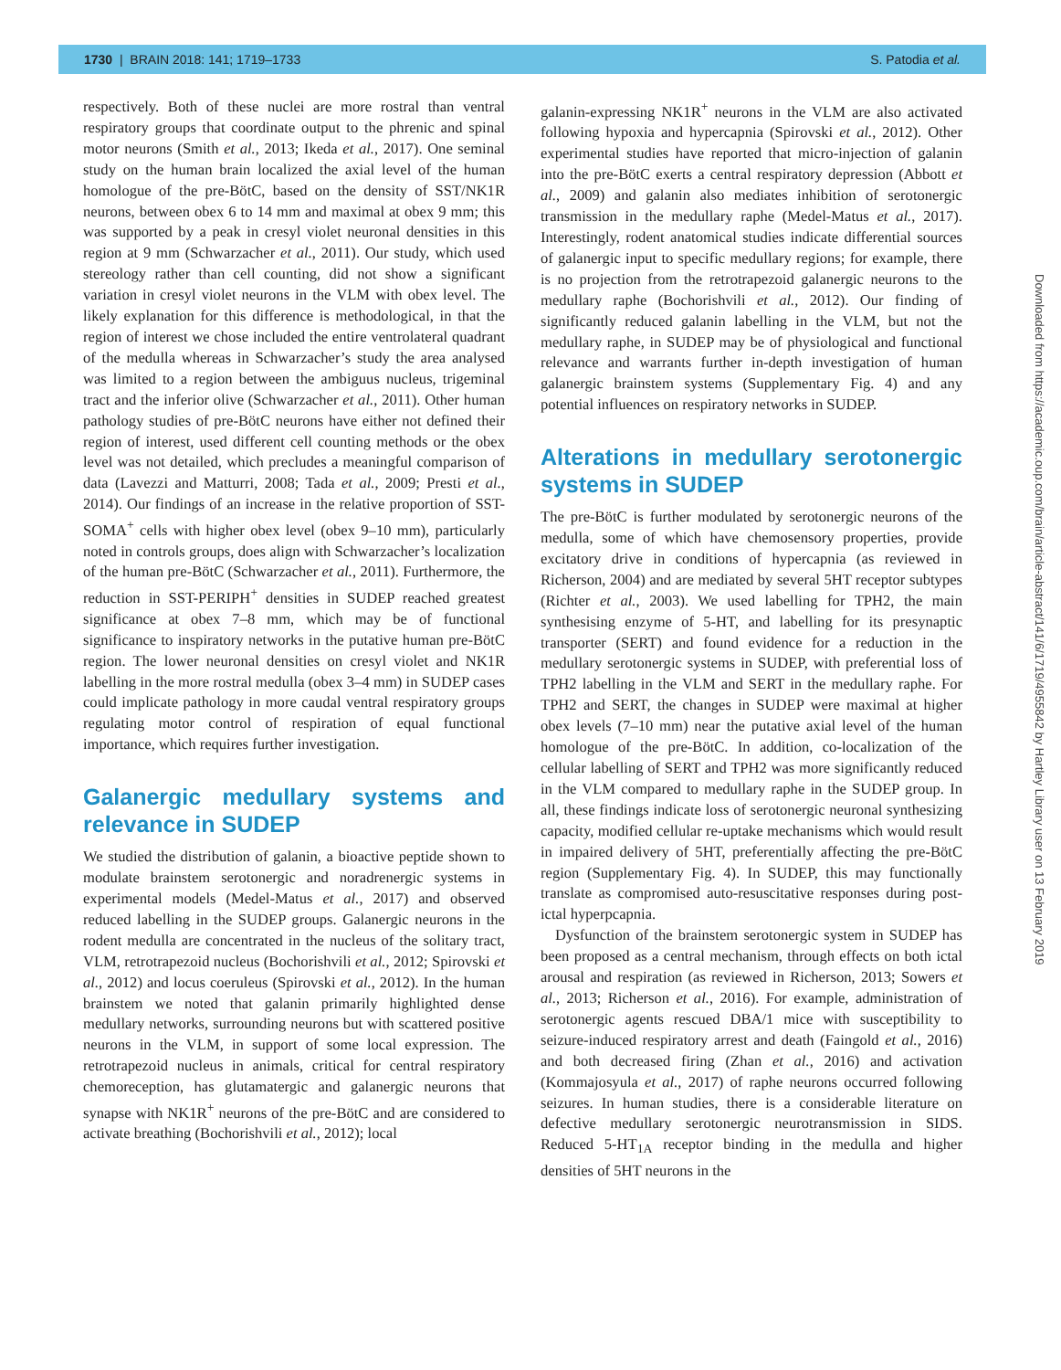1730 | BRAIN 2018: 141; 1719–1733 S. Patodia et al.
respectively. Both of these nuclei are more rostral than ventral respiratory groups that coordinate output to the phrenic and spinal motor neurons (Smith et al., 2013; Ikeda et al., 2017). One seminal study on the human brain localized the axial level of the human homologue of the pre-BötC, based on the density of SST/NK1R neurons, between obex 6 to 14 mm and maximal at obex 9 mm; this was supported by a peak in cresyl violet neuronal densities in this region at 9 mm (Schwarzacher et al., 2011). Our study, which used stereology rather than cell counting, did not show a significant variation in cresyl violet neurons in the VLM with obex level. The likely explanation for this difference is methodological, in that the region of interest we chose included the entire ventrolateral quadrant of the medulla whereas in Schwarzacher’s study the area analysed was limited to a region between the ambiguus nucleus, trigeminal tract and the inferior olive (Schwarzacher et al., 2011). Other human pathology studies of pre-BötC neurons have either not defined their region of interest, used different cell counting methods or the obex level was not detailed, which precludes a meaningful comparison of data (Lavezzi and Matturri, 2008; Tada et al., 2009; Presti et al., 2014). Our findings of an increase in the relative proportion of SST-SOMA<sup>+</sup> cells with higher obex level (obex 9–10 mm), particularly noted in controls groups, does align with Schwarzacher’s localization of the human pre-BötC (Schwarzacher et al., 2011). Furthermore, the reduction in SST-PERIPH<sup>+</sup> densities in SUDEP reached greatest significance at obex 7–8 mm, which may be of functional significance to inspiratory networks in the putative human pre-BötC region. The lower neuronal densities on cresyl violet and NK1R labelling in the more rostral medulla (obex 3–4 mm) in SUDEP cases could implicate pathology in more caudal ventral respiratory groups regulating motor control of respiration of equal functional importance, which requires further investigation.
Galanergic medullary systems and relevance in SUDEP
We studied the distribution of galanin, a bioactive peptide shown to modulate brainstem serotonergic and noradrenergic systems in experimental models (Medel-Matus et al., 2017) and observed reduced labelling in the SUDEP groups. Galanergic neurons in the rodent medulla are concentrated in the nucleus of the solitary tract, VLM, retrotrapezoid nucleus (Bochorishvili et al., 2012; Spirovski et al., 2012) and locus coeruleus (Spirovski et al., 2012). In the human brainstem we noted that galanin primarily highlighted dense medullary networks, surrounding neurons but with scattered positive neurons in the VLM, in support of some local expression. The retrotrapezoid nucleus in animals, critical for central respiratory chemoreception, has glutamatergic and galanergic neurons that synapse with NK1R<sup>+</sup> neurons of the pre-BötC and are considered to activate breathing (Bochorishvili et al., 2012); local
galanin-expressing NK1R<sup>+</sup> neurons in the VLM are also activated following hypoxia and hypercapnia (Spirovski et al., 2012). Other experimental studies have reported that micro-injection of galanin into the pre-BötC exerts a central respiratory depression (Abbott et al., 2009) and galanin also mediates inhibition of serotonergic transmission in the medullary raphe (Medel-Matus et al., 2017). Interestingly, rodent anatomical studies indicate differential sources of galanergic input to specific medullary regions; for example, there is no projection from the retrotrapezoid galanergic neurons to the medullary raphe (Bochorishvili et al., 2012). Our finding of significantly reduced galanin labelling in the VLM, but not the medullary raphe, in SUDEP may be of physiological and functional relevance and warrants further in-depth investigation of human galanergic brainstem systems (Supplementary Fig. 4) and any potential influences on respiratory networks in SUDEP.
Alterations in medullary serotonergic systems in SUDEP
The pre-BötC is further modulated by serotonergic neurons of the medulla, some of which have chemosensory properties, provide excitatory drive in conditions of hypercapnia (as reviewed in Richerson, 2004) and are mediated by several 5HT receptor subtypes (Richter et al., 2003). We used labelling for TPH2, the main synthesising enzyme of 5-HT, and labelling for its presynaptic transporter (SERT) and found evidence for a reduction in the medullary serotonergic systems in SUDEP, with preferential loss of TPH2 labelling in the VLM and SERT in the medullary raphe. For TPH2 and SERT, the changes in SUDEP were maximal at higher obex levels (7–10 mm) near the putative axial level of the human homologue of the pre-BötC. In addition, co-localization of the cellular labelling of SERT and TPH2 was more significantly reduced in the VLM compared to medullary raphe in the SUDEP group. In all, these findings indicate loss of serotonergic neuronal synthesizing capacity, modified cellular re-uptake mechanisms which would result in impaired delivery of 5HT, preferentially affecting the pre-BötC region (Supplementary Fig. 4). In SUDEP, this may functionally translate as compromised auto-resuscitative responses during post-ictal hyperpcapnia.
Dysfunction of the brainstem serotonergic system in SUDEP has been proposed as a central mechanism, through effects on both ictal arousal and respiration (as reviewed in Richerson, 2013; Sowers et al., 2013; Richerson et al., 2016). For example, administration of serotonergic agents rescued DBA/1 mice with susceptibility to seizure-induced respiratory arrest and death (Faingold et al., 2016) and both decreased firing (Zhan et al., 2016) and activation (Kommajosyula et al., 2017) of raphe neurons occurred following seizures. In human studies, there is a considerable literature on defective medullary serotonergic neurotransmission in SIDS. Reduced 5-HT<sub>1A</sub> receptor binding in the medulla and higher densities of 5HT neurons in the
Downloaded from https://academic.oup.com/brain/article-abstract/141/6/1719/4955842 by Hartley Library user on 13 February 2019